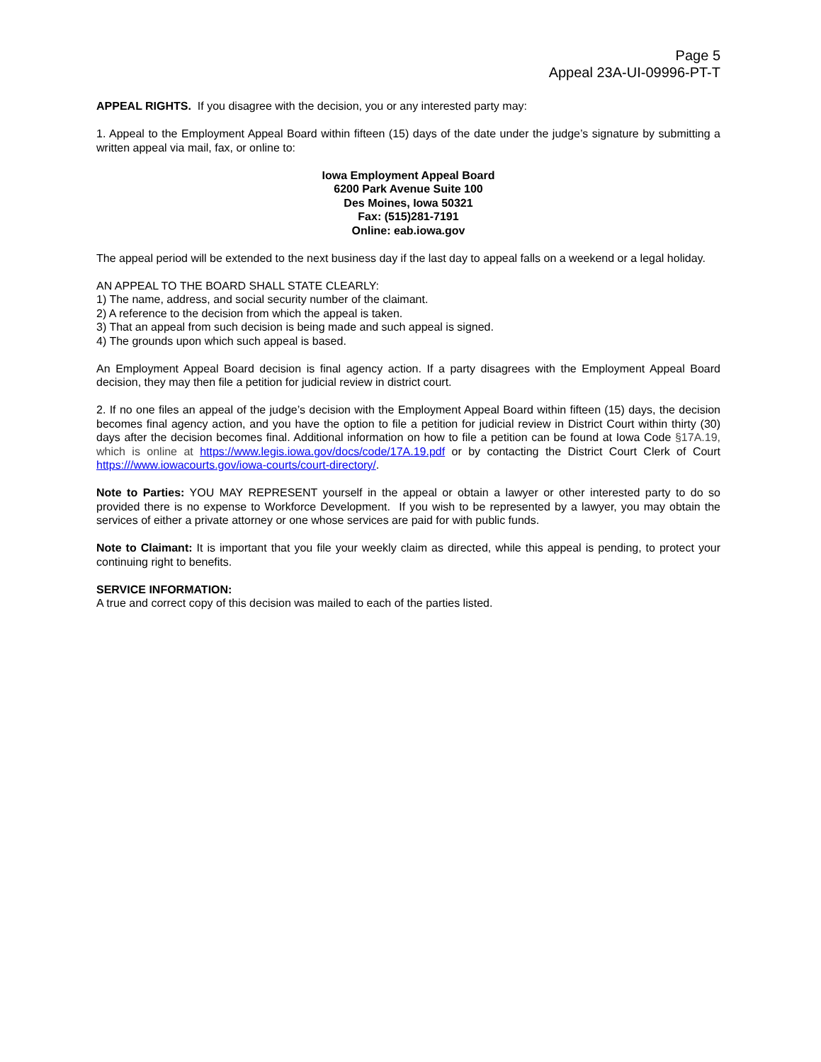Page 5
Appeal 23A-UI-09996-PT-T
APPEAL RIGHTS. If you disagree with the decision, you or any interested party may:
1. Appeal to the Employment Appeal Board within fifteen (15) days of the date under the judge’s signature by submitting a written appeal via mail, fax, or online to:
Iowa Employment Appeal Board
6200 Park Avenue Suite 100
Des Moines, Iowa 50321
Fax: (515)281-7191
Online: eab.iowa.gov
The appeal period will be extended to the next business day if the last day to appeal falls on a weekend or a legal holiday.
AN APPEAL TO THE BOARD SHALL STATE CLEARLY:
1) The name, address, and social security number of the claimant.
2) A reference to the decision from which the appeal is taken.
3) That an appeal from such decision is being made and such appeal is signed.
4) The grounds upon which such appeal is based.
An Employment Appeal Board decision is final agency action. If a party disagrees with the Employment Appeal Board decision, they may then file a petition for judicial review in district court.
2. If no one files an appeal of the judge’s decision with the Employment Appeal Board within fifteen (15) days, the decision becomes final agency action, and you have the option to file a petition for judicial review in District Court within thirty (30) days after the decision becomes final. Additional information on how to file a petition can be found at Iowa Code §17A.19, which is online at https://www.legis.iowa.gov/docs/code/17A.19.pdf or by contacting the District Court Clerk of Court https:///www.iowacourts.gov/iowa-courts/court-directory/.
Note to Parties: YOU MAY REPRESENT yourself in the appeal or obtain a lawyer or other interested party to do so provided there is no expense to Workforce Development. If you wish to be represented by a lawyer, you may obtain the services of either a private attorney or one whose services are paid for with public funds.
Note to Claimant: It is important that you file your weekly claim as directed, while this appeal is pending, to protect your continuing right to benefits.
SERVICE INFORMATION:
A true and correct copy of this decision was mailed to each of the parties listed.